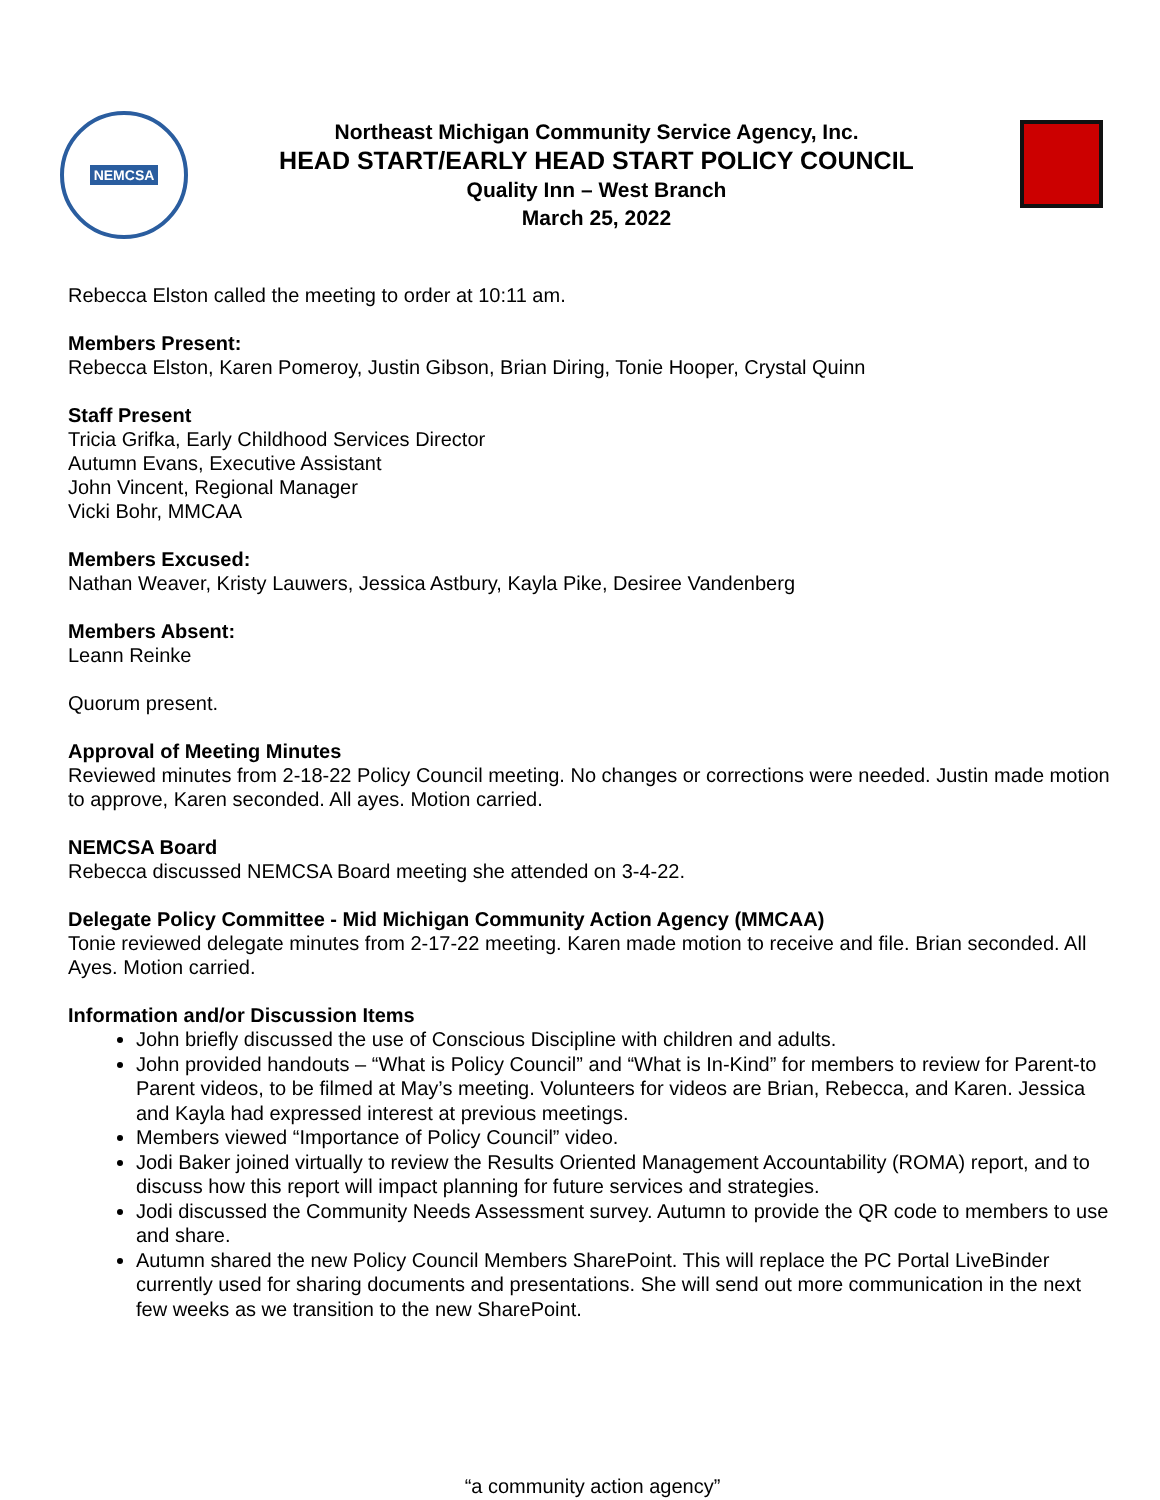NEMCSA
Northeast Michigan Community Service Agency, Inc.
HEAD START/EARLY HEAD START POLICY COUNCIL
Quality Inn – West Branch
March 25, 2022
Rebecca Elston called the meeting to order at 10:11 am.
Members Present:
Rebecca Elston, Karen Pomeroy, Justin Gibson, Brian Diring, Tonie Hooper, Crystal Quinn
Staff Present
Tricia Grifka, Early Childhood Services Director
Autumn Evans, Executive Assistant
John Vincent, Regional Manager
Vicki Bohr, MMCAA
Members Excused:
Nathan Weaver, Kristy Lauwers, Jessica Astbury, Kayla Pike, Desiree Vandenberg
Members Absent:
Leann Reinke
Quorum present.
Approval of Meeting Minutes
Reviewed minutes from 2-18-22 Policy Council meeting. No changes or corrections were needed. Justin made motion to approve, Karen seconded. All ayes. Motion carried.
NEMCSA Board
Rebecca discussed NEMCSA Board meeting she attended on 3-4-22.
Delegate Policy Committee - Mid Michigan Community Action Agency (MMCAA)
Tonie reviewed delegate minutes from 2-17-22 meeting. Karen made motion to receive and file. Brian seconded. All Ayes. Motion carried.
Information and/or Discussion Items
John briefly discussed the use of Conscious Discipline with children and adults.
John provided handouts – “What is Policy Council” and “What is In-Kind” for members to review for Parent-to Parent videos, to be filmed at May’s meeting. Volunteers for videos are Brian, Rebecca, and Karen. Jessica and Kayla had expressed interest at previous meetings.
Members viewed “Importance of Policy Council” video.
Jodi Baker joined virtually to review the Results Oriented Management Accountability (ROMA) report, and to discuss how this report will impact planning for future services and strategies.
Jodi discussed the Community Needs Assessment survey. Autumn to provide the QR code to members to use and share.
Autumn shared the new Policy Council Members SharePoint. This will replace the PC Portal LiveBinder currently used for sharing documents and presentations. She will send out more communication in the next few weeks as we transition to the new SharePoint.
“a community action agency”